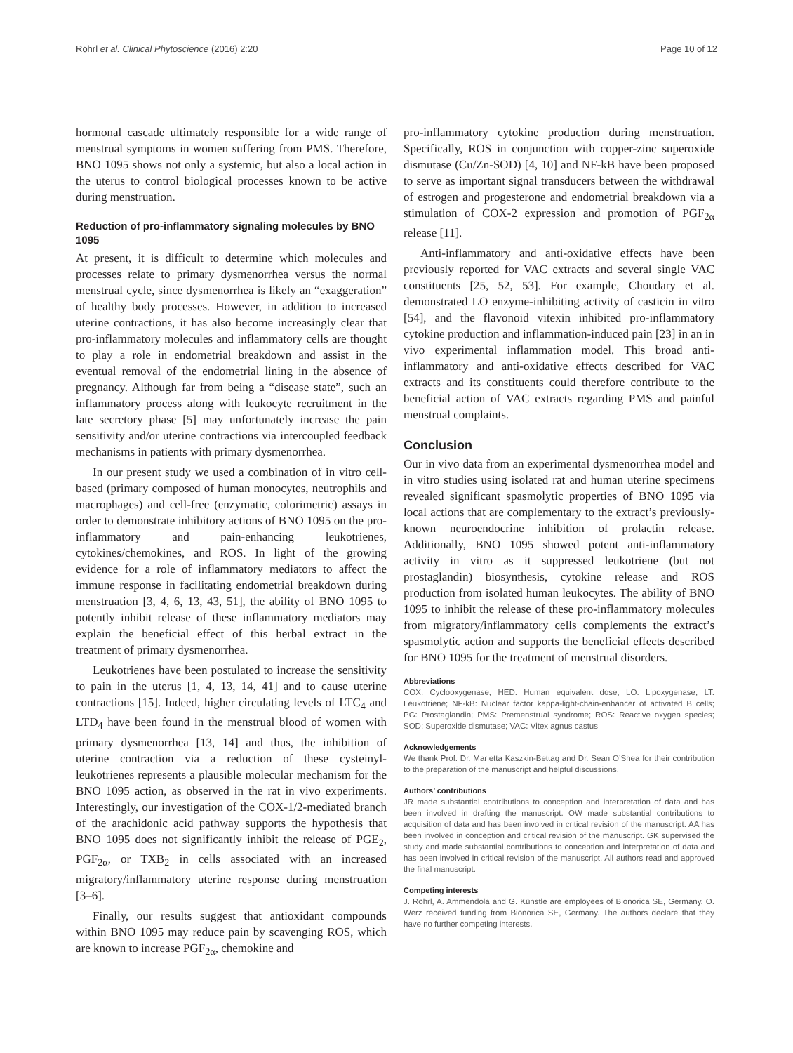Röhrl et al. Clinical Phytoscience (2016) 2:20 Page 10 of 12
hormonal cascade ultimately responsible for a wide range of menstrual symptoms in women suffering from PMS. Therefore, BNO 1095 shows not only a systemic, but also a local action in the uterus to control biological processes known to be active during menstruation.
Reduction of pro-inflammatory signaling molecules by BNO 1095
At present, it is difficult to determine which molecules and processes relate to primary dysmenorrhea versus the normal menstrual cycle, since dysmenorrhea is likely an “exaggeration” of healthy body processes. However, in addition to increased uterine contractions, it has also become increasingly clear that pro-inflammatory molecules and inflammatory cells are thought to play a role in endometrial breakdown and assist in the eventual removal of the endometrial lining in the absence of pregnancy. Although far from being a “disease state”, such an inflammatory process along with leukocyte recruitment in the late secretory phase [5] may unfortunately increase the pain sensitivity and/or uterine contractions via intercoupled feedback mechanisms in patients with primary dysmenorrhea.
In our present study we used a combination of in vitro cell-based (primary composed of human monocytes, neutrophils and macrophages) and cell-free (enzymatic, colorimetric) assays in order to demonstrate inhibitory actions of BNO 1095 on the pro-inflammatory and pain-enhancing leukotrienes, cytokines/chemokines, and ROS. In light of the growing evidence for a role of inflammatory mediators to affect the immune response in facilitating endometrial breakdown during menstruation [3, 4, 6, 13, 43, 51], the ability of BNO 1095 to potently inhibit release of these inflammatory mediators may explain the beneficial effect of this herbal extract in the treatment of primary dysmenorrhea.
Leukotrienes have been postulated to increase the sensitivity to pain in the uterus [1, 4, 13, 14, 41] and to cause uterine contractions [15]. Indeed, higher circulating levels of LTC<sub>4</sub> and LTD<sub>4</sub> have been found in the menstrual blood of women with primary dysmenorrhea [13, 14] and thus, the inhibition of uterine contraction via a reduction of these cysteinyl-leukotrienes represents a plausible molecular mechanism for the BNO 1095 action, as observed in the rat in vivo experiments. Interestingly, our investigation of the COX-1/2-mediated branch of the arachidonic acid pathway supports the hypothesis that BNO 1095 does not significantly inhibit the release of PGE<sub>2</sub>, PGF<sub>2α</sub>, or TXB<sub>2</sub> in cells associated with an increased migratory/inflammatory uterine response during menstruation [3–6].
Finally, our results suggest that antioxidant compounds within BNO 1095 may reduce pain by scavenging ROS, which are known to increase PGF<sub>2α</sub>, chemokine and
pro-inflammatory cytokine production during menstruation. Specifically, ROS in conjunction with copper-zinc superoxide dismutase (Cu/Zn-SOD) [4, 10] and NF-kB have been proposed to serve as important signal transducers between the withdrawal of estrogen and progesterone and endometrial breakdown via a stimulation of COX-2 expression and promotion of PGF<sub>2α</sub> release [11].
Anti-inflammatory and anti-oxidative effects have been previously reported for VAC extracts and several single VAC constituents [25, 52, 53]. For example, Choudary et al. demonstrated LO enzyme-inhibiting activity of casticin in vitro [54], and the flavonoid vitexin inhibited pro-inflammatory cytokine production and inflammation-induced pain [23] in an in vivo experimental inflammation model. This broad anti-inflammatory and anti-oxidative effects described for VAC extracts and its constituents could therefore contribute to the beneficial action of VAC extracts regarding PMS and painful menstrual complaints.
Conclusion
Our in vivo data from an experimental dysmenorrhea model and in vitro studies using isolated rat and human uterine specimens revealed significant spasmolytic properties of BNO 1095 via local actions that are complementary to the extract’s previously-known neuroendocrine inhibition of prolactin release. Additionally, BNO 1095 showed potent anti-inflammatory activity in vitro as it suppressed leukotriene (but not prostaglandin) biosynthesis, cytokine release and ROS production from isolated human leukocytes. The ability of BNO 1095 to inhibit the release of these pro-inflammatory molecules from migratory/inflammatory cells complements the extract’s spasmolytic action and supports the beneficial effects described for BNO 1095 for the treatment of menstrual disorders.
Abbreviations
COX: Cyclooxygenase; HED: Human equivalent dose; LO: Lipoxygenase; LT: Leukotriene; NF-kB: Nuclear factor kappa-light-chain-enhancer of activated B cells; PG: Prostaglandin; PMS: Premenstrual syndrome; ROS: Reactive oxygen species; SOD: Superoxide dismutase; VAC: Vitex agnus castus
Acknowledgements
We thank Prof. Dr. Marietta Kaszkin-Bettag and Dr. Sean O’Shea for their contribution to the preparation of the manuscript and helpful discussions.
Authors’ contributions
JR made substantial contributions to conception and interpretation of data and has been involved in drafting the manuscript. OW made substantial contributions to acquisition of data and has been involved in critical revision of the manuscript. AA has been involved in conception and critical revision of the manuscript. GK supervised the study and made substantial contributions to conception and interpretation of data and has been involved in critical revision of the manuscript. All authors read and approved the final manuscript.
Competing interests
J. Röhrl, A. Ammendola and G. Künstle are employees of Bionorica SE, Germany. O. Werz received funding from Bionorica SE, Germany. The authors declare that they have no further competing interests.